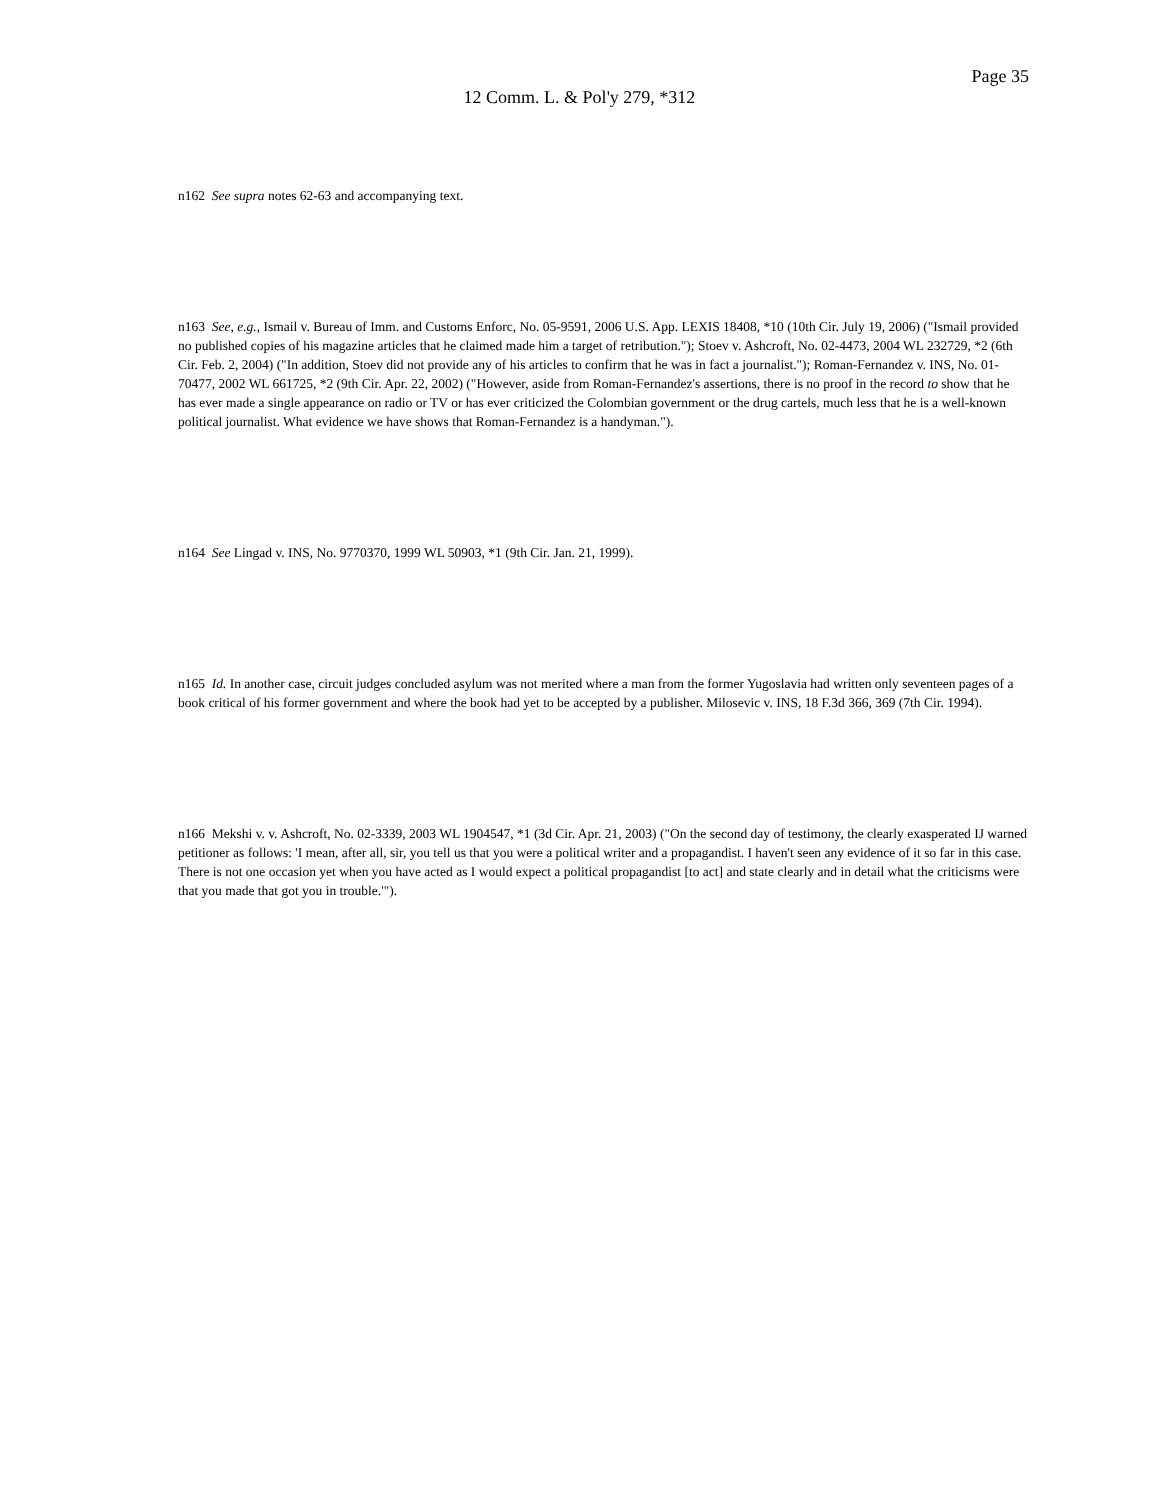Page 35
12 Comm. L. & Pol'y 279, *312
n162 See supra notes 62-63 and accompanying text.
n163 See, e.g., Ismail v. Bureau of Imm. and Customs Enforc, No. 05-9591, 2006 U.S. App. LEXIS 18408, *10 (10th Cir. July 19, 2006) ("Ismail provided no published copies of his magazine articles that he claimed made him a target of retribution."); Stoev v. Ashcroft, No. 02-4473, 2004 WL 232729, *2 (6th Cir. Feb. 2, 2004) ("In addition, Stoev did not provide any of his articles to confirm that he was in fact a journalist."); Roman-Fernandez v. INS, No. 01-70477, 2002 WL 661725, *2 (9th Cir. Apr. 22, 2002) ("However, aside from Roman-Fernandez's assertions, there is no proof in the record to show that he has ever made a single appearance on radio or TV or has ever criticized the Colombian government or the drug cartels, much less that he is a well-known political journalist. What evidence we have shows that Roman-Fernandez is a handyman.").
n164 See Lingad v. INS, No. 9770370, 1999 WL 50903, *1 (9th Cir. Jan. 21, 1999).
n165 Id. In another case, circuit judges concluded asylum was not merited where a man from the former Yugoslavia had written only seventeen pages of a book critical of his former government and where the book had yet to be accepted by a publisher. Milosevic v. INS, 18 F.3d 366, 369 (7th Cir. 1994).
n166 Mekshi v. v. Ashcroft, No. 02-3339, 2003 WL 1904547, *1 (3d Cir. Apr. 21, 2003) ("On the second day of testimony, the clearly exasperated IJ warned petitioner as follows: 'I mean, after all, sir, you tell us that you were a political writer and a propagandist. I haven't seen any evidence of it so far in this case. There is not one occasion yet when you have acted as I would expect a political propagandist [to act] and state clearly and in detail what the criticisms were that you made that got you in trouble.'").